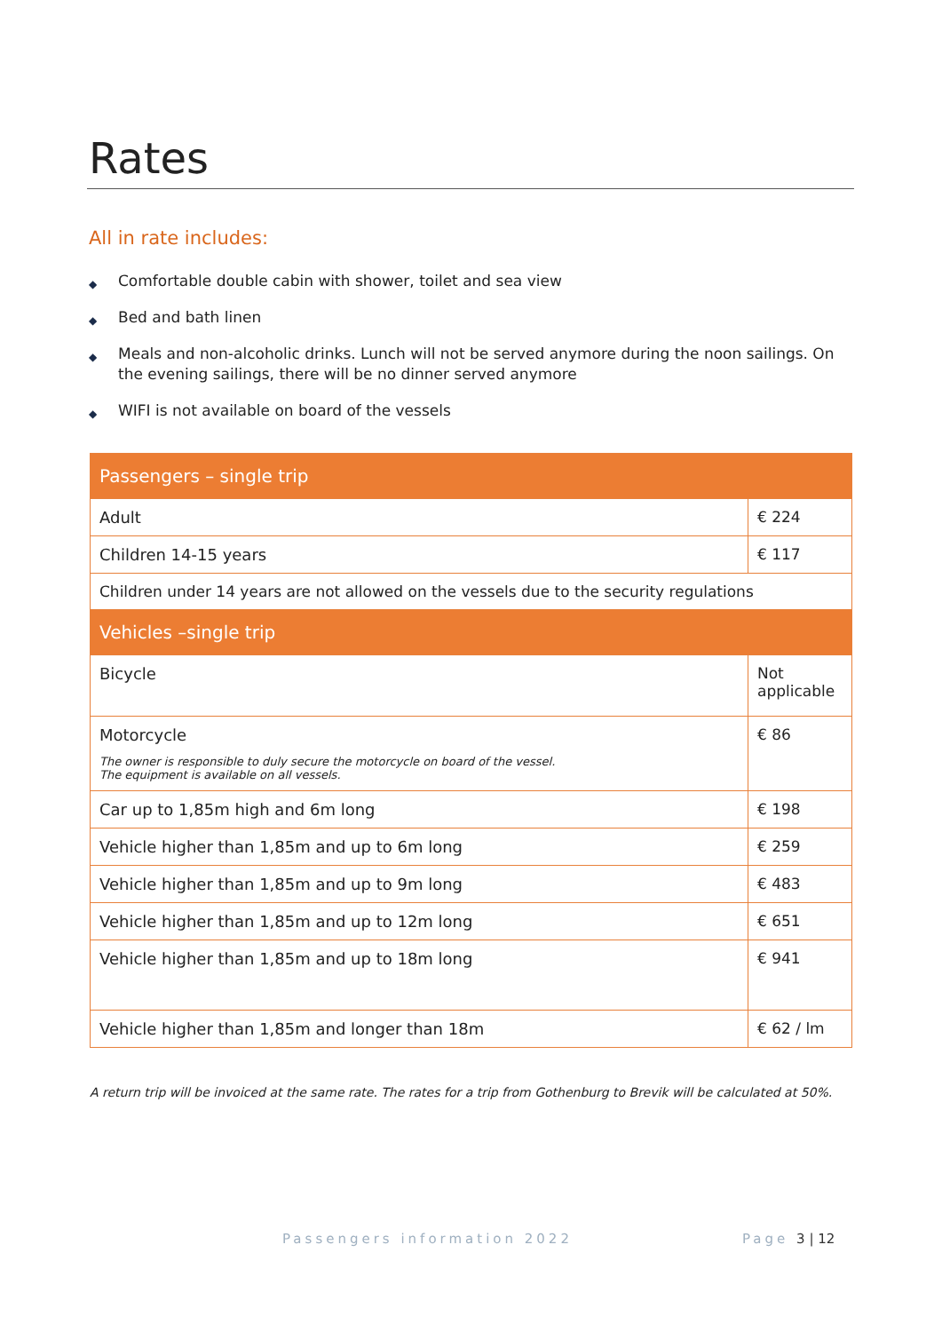Rates
All in rate includes:
◆ Comfortable double cabin with shower, toilet and sea view
◆ Bed and bath linen
◆ Meals and non-alcoholic drinks. Lunch will not be served anymore during the noon sailings. On the evening sailings, there will be no dinner served anymore
◆ WIFI is not available on board of the vessels
| Passengers – single trip | |
| --- | --- |
| Adult | € 224 |
| Children 14-15 years | € 117 |
| Children under 14 years are not allowed on the vessels due to the security regulations | |
| Vehicles –single trip | |
| Bicycle | Not applicable |
| Motorcycle The owner is responsible to duly secure the motorcycle on board of the vessel. The equipment is available on all vessels. | € 86 |
| Car up to 1,85m high and 6m long | € 198 |
| Vehicle higher than 1,85m and up to 6m long | € 259 |
| Vehicle higher than 1,85m and up to 9m long | € 483 |
| Vehicle higher than 1,85m and up to 12m long | € 651 |
| Vehicle higher than 1,85m and up to 18m long | € 941 |
| Vehicle higher than 1,85m and longer than 18m | € 62 / lm |
A return trip will be invoiced at the same rate. The rates for a trip from Gothenburg to Brevik will be calculated at 50%.
Passengers information 2022 Page 3 | 12